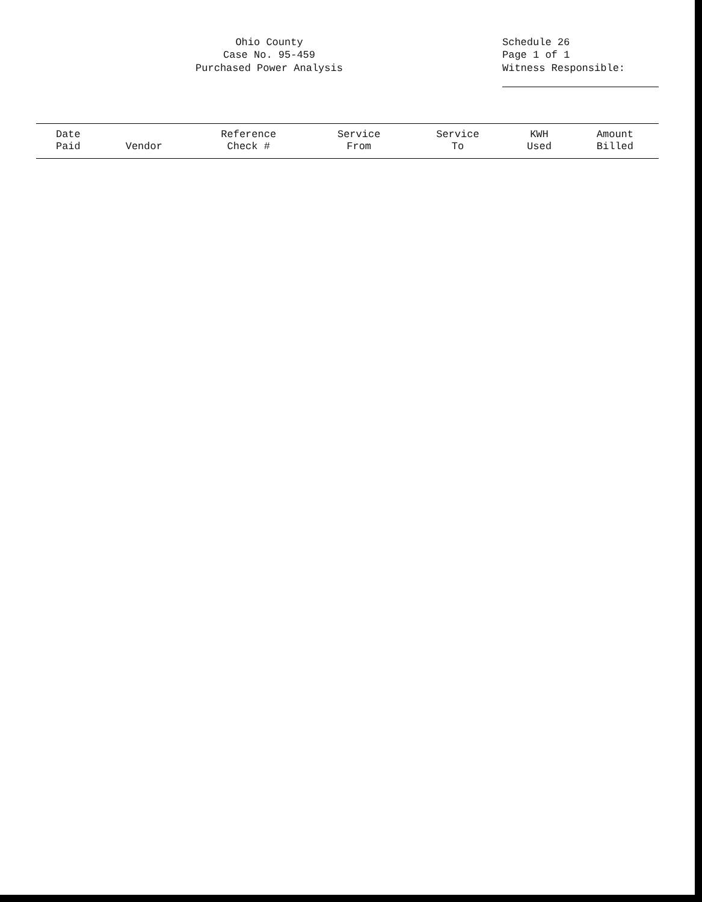Ohio County
Case No. 95-459
Purchased Power Analysis
Schedule 26
Page 1 of 1
Witness Responsible:
| Date Paid | Vendor | Reference Check # | Service From | Service To | KWH Used | Amount Billed |
| --- | --- | --- | --- | --- | --- | --- |